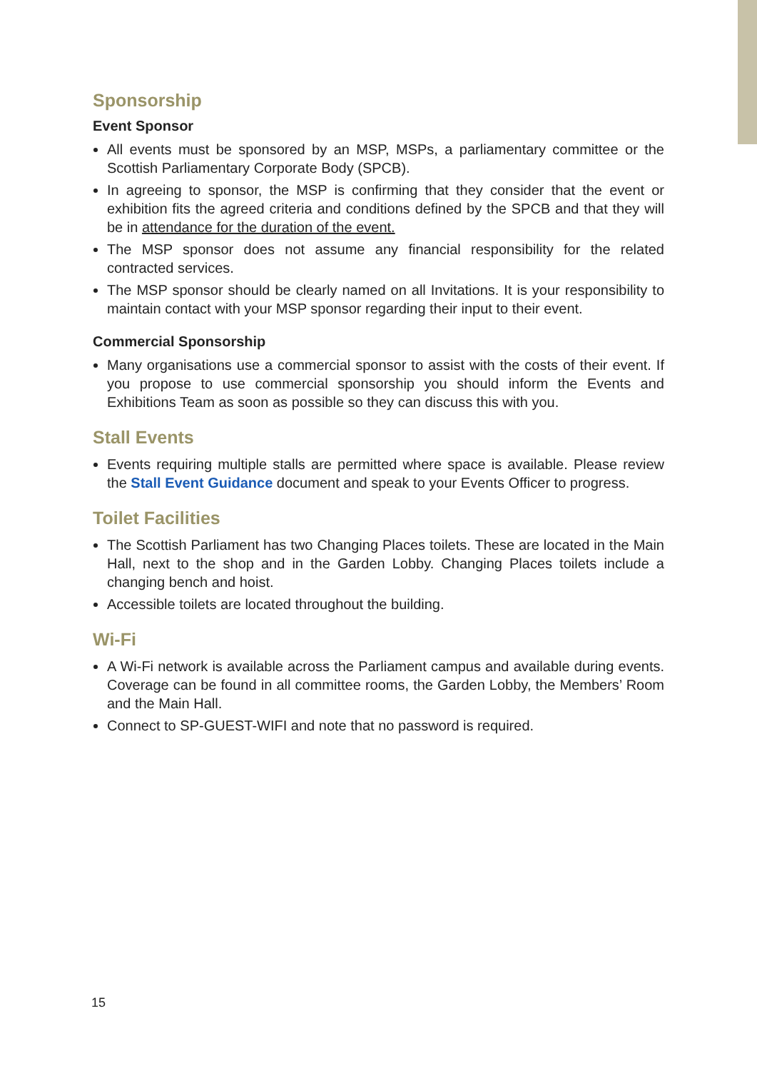Sponsorship
Event Sponsor
All events must be sponsored by an MSP, MSPs, a parliamentary committee or the Scottish Parliamentary Corporate Body (SPCB).
In agreeing to sponsor, the MSP is confirming that they consider that the event or exhibition fits the agreed criteria and conditions defined by the SPCB and that they will be in attendance for the duration of the event.
The MSP sponsor does not assume any financial responsibility for the related contracted services.
The MSP sponsor should be clearly named on all Invitations. It is your responsibility to maintain contact with your MSP sponsor regarding their input to their event.
Commercial Sponsorship
Many organisations use a commercial sponsor to assist with the costs of their event. If you propose to use commercial sponsorship you should inform the Events and Exhibitions Team as soon as possible so they can discuss this with you.
Stall Events
Events requiring multiple stalls are permitted where space is available. Please review the Stall Event Guidance document and speak to your Events Officer to progress.
Toilet Facilities
The Scottish Parliament has two Changing Places toilets. These are located in the Main Hall, next to the shop and in the Garden Lobby. Changing Places toilets include a changing bench and hoist.
Accessible toilets are located throughout the building.
Wi-Fi
A Wi-Fi network is available across the Parliament campus and available during events. Coverage can be found in all committee rooms, the Garden Lobby, the Members’ Room and the Main Hall.
Connect to SP-GUEST-WIFI and note that no password is required.
15